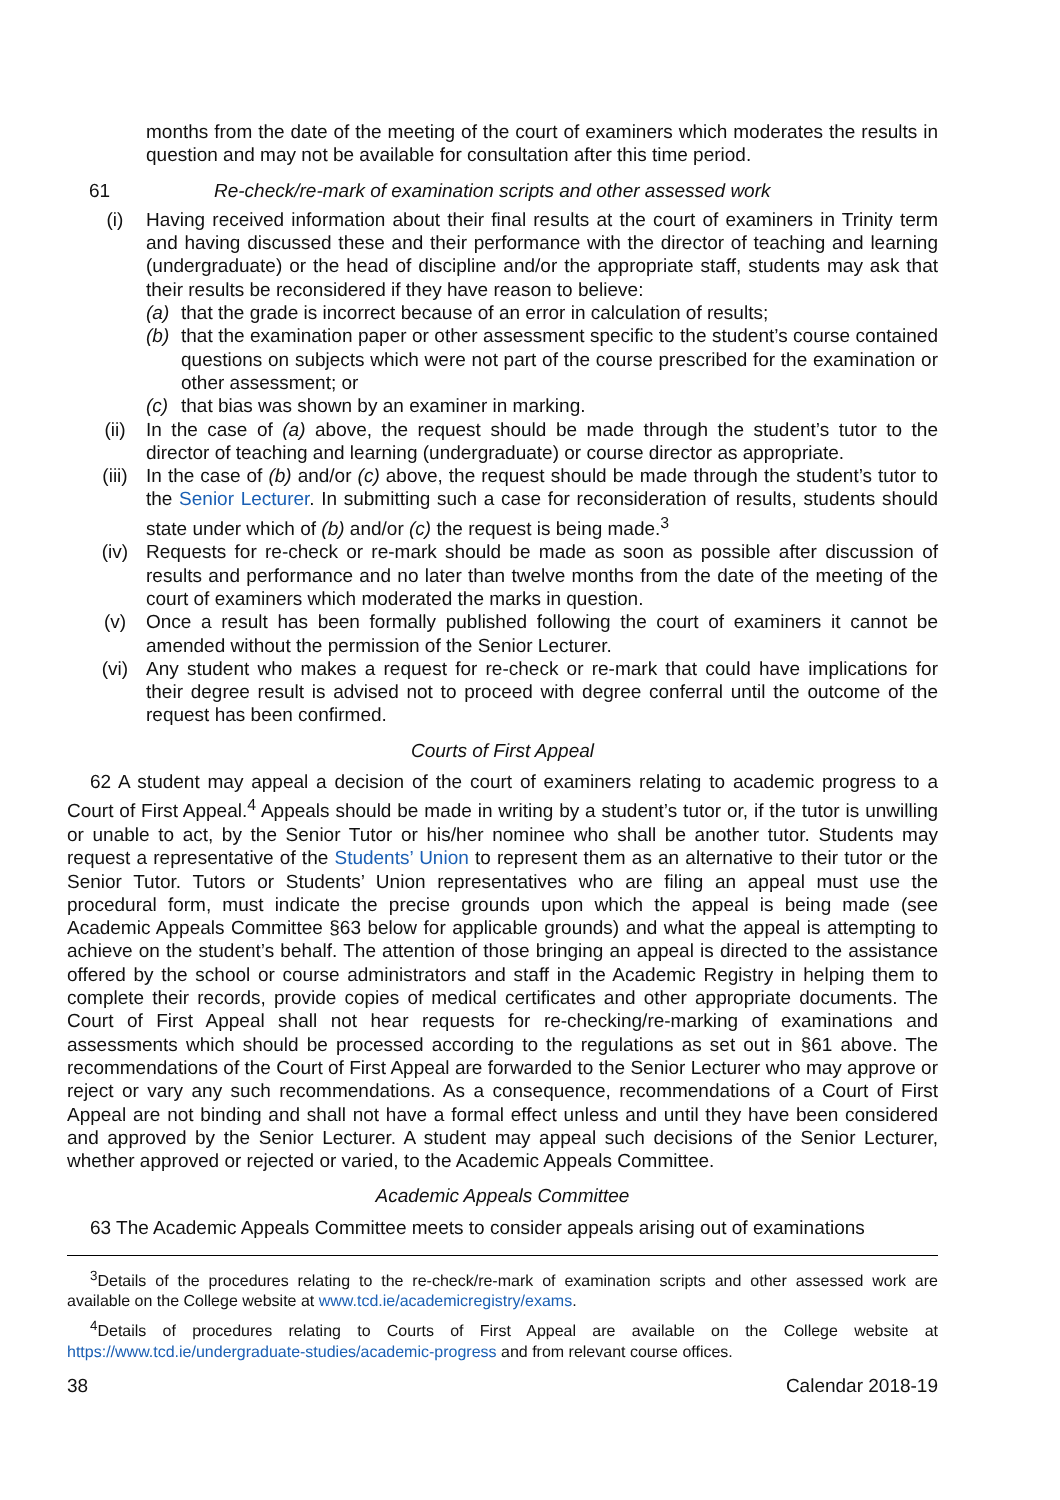months from the date of the meeting of the court of examiners which moderates the results in question and may not be available for consultation after this time period.
61 Re-check/re-mark of examination scripts and other assessed work
(i) Having received information about their final results at the court of examiners in Trinity term and having discussed these and their performance with the director of teaching and learning (undergraduate) or the head of discipline and/or the appropriate staff, students may ask that their results be reconsidered if they have reason to believe:
(a) that the grade is incorrect because of an error in calculation of results;
(b) that the examination paper or other assessment specific to the student’s course contained questions on subjects which were not part of the course prescribed for the examination or other assessment; or
(c) that bias was shown by an examiner in marking.
(ii) In the case of (a) above, the request should be made through the student’s tutor to the director of teaching and learning (undergraduate) or course director as appropriate.
(iii) In the case of (b) and/or (c) above, the request should be made through the student’s tutor to the Senior Lecturer. In submitting such a case for reconsideration of results, students should state under which of (b) and/or (c) the request is being made.<sup>3</sup>
(iv) Requests for re-check or re-mark should be made as soon as possible after discussion of results and performance and no later than twelve months from the date of the meeting of the court of examiners which moderated the marks in question.
(v) Once a result has been formally published following the court of examiners it cannot be amended without the permission of the Senior Lecturer.
(vi) Any student who makes a request for re-check or re-mark that could have implications for their degree result is advised not to proceed with degree conferral until the outcome of the request has been confirmed.
Courts of First Appeal
62 A student may appeal a decision of the court of examiners relating to academic progress to a Court of First Appeal.<sup>4</sup> Appeals should be made in writing by a student’s tutor or, if the tutor is unwilling or unable to act, by the Senior Tutor or his/her nominee who shall be another tutor. Students may request a representative of the Students’ Union to represent them as an alternative to their tutor or the Senior Tutor. Tutors or Students’ Union representatives who are filing an appeal must use the procedural form, must indicate the precise grounds upon which the appeal is being made (see Academic Appeals Committee §63 below for applicable grounds) and what the appeal is attempting to achieve on the student’s behalf. The attention of those bringing an appeal is directed to the assistance offered by the school or course administrators and staff in the Academic Registry in helping them to complete their records, provide copies of medical certificates and other appropriate documents. The Court of First Appeal shall not hear requests for re-checking/re-marking of examinations and assessments which should be processed according to the regulations as set out in §61 above. The recommendations of the Court of First Appeal are forwarded to the Senior Lecturer who may approve or reject or vary any such recommendations. As a consequence, recommendations of a Court of First Appeal are not binding and shall not have a formal effect unless and until they have been considered and approved by the Senior Lecturer. A student may appeal such decisions of the Senior Lecturer, whether approved or rejected or varied, to the Academic Appeals Committee.
Academic Appeals Committee
63 The Academic Appeals Committee meets to consider appeals arising out of examinations
<sup>3</sup> Details of the procedures relating to the re-check/re-mark of examination scripts and other assessed work are available on the College website at www.tcd.ie/academicregistry/exams.
<sup>4</sup> Details of procedures relating to Courts of First Appeal are available on the College website at https://www.tcd.ie/undergraduate-studies/academic-progress and from relevant course offices.
38 Calendar 2018-19